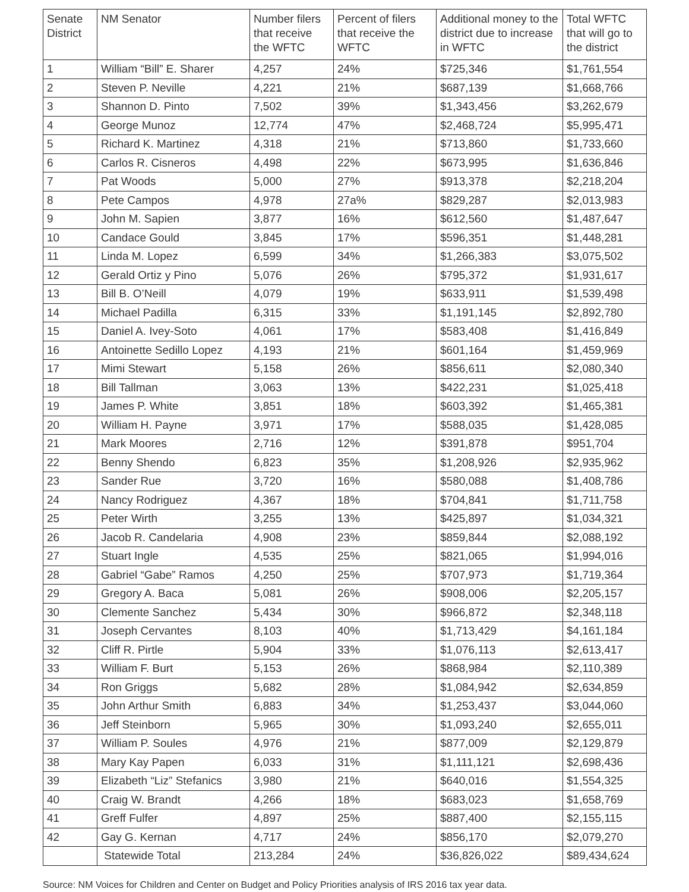| Senate District | NM Senator | Number filers that receive the WFTC | Percent of filers that receive the WFTC | Additional money to the district due to increase in WFTC | Total WFTC that will go to the district |
| --- | --- | --- | --- | --- | --- |
| 1 | William “Bill” E. Sharer | 4,257 | 24% | $725,346 | $1,761,554 |
| 2 | Steven P. Neville | 4,221 | 21% | $687,139 | $1,668,766 |
| 3 | Shannon D. Pinto | 7,502 | 39% | $1,343,456 | $3,262,679 |
| 4 | George Munoz | 12,774 | 47% | $2,468,724 | $5,995,471 |
| 5 | Richard K. Martinez | 4,318 | 21% | $713,860 | $1,733,660 |
| 6 | Carlos R. Cisneros | 4,498 | 22% | $673,995 | $1,636,846 |
| 7 | Pat Woods | 5,000 | 27% | $913,378 | $2,218,204 |
| 8 | Pete Campos | 4,978 | 27a% | $829,287 | $2,013,983 |
| 9 | John M. Sapien | 3,877 | 16% | $612,560 | $1,487,647 |
| 10 | Candace Gould | 3,845 | 17% | $596,351 | $1,448,281 |
| 11 | Linda M. Lopez | 6,599 | 34% | $1,266,383 | $3,075,502 |
| 12 | Gerald Ortiz y Pino | 5,076 | 26% | $795,372 | $1,931,617 |
| 13 | Bill B. O’Neill | 4,079 | 19% | $633,911 | $1,539,498 |
| 14 | Michael Padilla | 6,315 | 33% | $1,191,145 | $2,892,780 |
| 15 | Daniel A. Ivey-Soto | 4,061 | 17% | $583,408 | $1,416,849 |
| 16 | Antoinette Sedillo Lopez | 4,193 | 21% | $601,164 | $1,459,969 |
| 17 | Mimi Stewart | 5,158 | 26% | $856,611 | $2,080,340 |
| 18 | Bill Tallman | 3,063 | 13% | $422,231 | $1,025,418 |
| 19 | James P. White | 3,851 | 18% | $603,392 | $1,465,381 |
| 20 | William H. Payne | 3,971 | 17% | $588,035 | $1,428,085 |
| 21 | Mark Moores | 2,716 | 12% | $391,878 | $951,704 |
| 22 | Benny Shendo | 6,823 | 35% | $1,208,926 | $2,935,962 |
| 23 | Sander Rue | 3,720 | 16% | $580,088 | $1,408,786 |
| 24 | Nancy Rodriguez | 4,367 | 18% | $704,841 | $1,711,758 |
| 25 | Peter Wirth | 3,255 | 13% | $425,897 | $1,034,321 |
| 26 | Jacob R. Candelaria | 4,908 | 23% | $859,844 | $2,088,192 |
| 27 | Stuart Ingle | 4,535 | 25% | $821,065 | $1,994,016 |
| 28 | Gabriel “Gabe” Ramos | 4,250 | 25% | $707,973 | $1,719,364 |
| 29 | Gregory A. Baca | 5,081 | 26% | $908,006 | $2,205,157 |
| 30 | Clemente Sanchez | 5,434 | 30% | $966,872 | $2,348,118 |
| 31 | Joseph Cervantes | 8,103 | 40% | $1,713,429 | $4,161,184 |
| 32 | Cliff R. Pirtle | 5,904 | 33% | $1,076,113 | $2,613,417 |
| 33 | William F. Burt | 5,153 | 26% | $868,984 | $2,110,389 |
| 34 | Ron Griggs | 5,682 | 28% | $1,084,942 | $2,634,859 |
| 35 | John Arthur Smith | 6,883 | 34% | $1,253,437 | $3,044,060 |
| 36 | Jeff Steinborn | 5,965 | 30% | $1,093,240 | $2,655,011 |
| 37 | William P. Soules | 4,976 | 21% | $877,009 | $2,129,879 |
| 38 | Mary Kay Papen | 6,033 | 31% | $1,111,121 | $2,698,436 |
| 39 | Elizabeth “Liz” Stefanics | 3,980 | 21% | $640,016 | $1,554,325 |
| 40 | Craig W. Brandt | 4,266 | 18% | $683,023 | $1,658,769 |
| 41 | Greff Fulfer | 4,897 | 25% | $887,400 | $2,155,115 |
| 42 | Gay G. Kernan | 4,717 | 24% | $856,170 | $2,079,270 |
| | Statewide Total | 213,284 | 24% | $36,826,022 | $89,434,624 |
Source: NM Voices for Children and Center on Budget and Policy Priorities analysis of IRS 2016 tax year data.